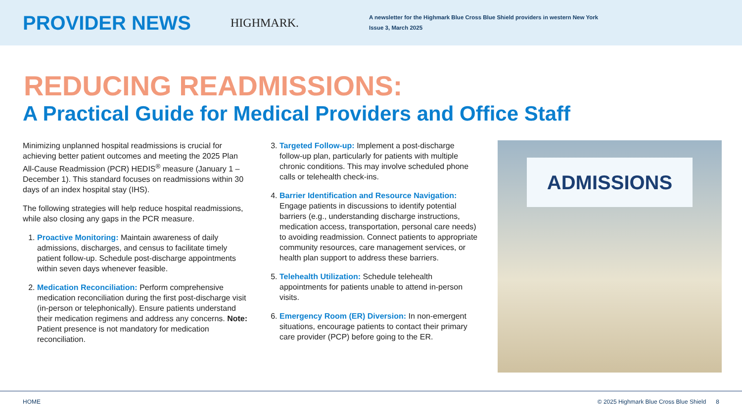PROVIDER NEWS
HIGHMARK.
A newsletter for the Highmark Blue Cross Blue Shield providers in western New York
Issue 3, March 2025
REDUCING READMISSIONS:
A Practical Guide for Medical Providers and Office Staff
Minimizing unplanned hospital readmissions is crucial for achieving better patient outcomes and meeting the 2025 Plan All-Cause Readmission (PCR) HEDIS<sup>®</sup> measure (January 1 – December 1). This standard focuses on readmissions within 30 days of an index hospital stay (IHS).
The following strategies will help reduce hospital readmissions, while also closing any gaps in the PCR measure.
1. Proactive Monitoring: Maintain awareness of daily admissions, discharges, and census to facilitate timely patient follow-up. Schedule post-discharge appointments within seven days whenever feasible.
2. Medication Reconciliation: Perform comprehensive medication reconciliation during the first post-discharge visit (in-person or telephonically). Ensure patients understand their medication regimens and address any concerns. Note: Patient presence is not mandatory for medication reconciliation.
3. Targeted Follow-up: Implement a post-discharge follow-up plan, particularly for patients with multiple chronic conditions. This may involve scheduled phone calls or telehealth check-ins.
4. Barrier Identification and Resource Navigation: Engage patients in discussions to identify potential barriers (e.g., understanding discharge instructions, medication access, transportation, personal care needs) to avoiding readmission. Connect patients to appropriate community resources, care management services, or health plan support to address these barriers.
5. Telehealth Utilization: Schedule telehealth appointments for patients unable to attend in-person visits.
6. Emergency Room (ER) Diversion: In non-emergent situations, encourage patients to contact their primary care provider (PCP) before going to the ER.
ADMISSIONS
HOME © 2025 Highmark Blue Cross Blue Shield 8